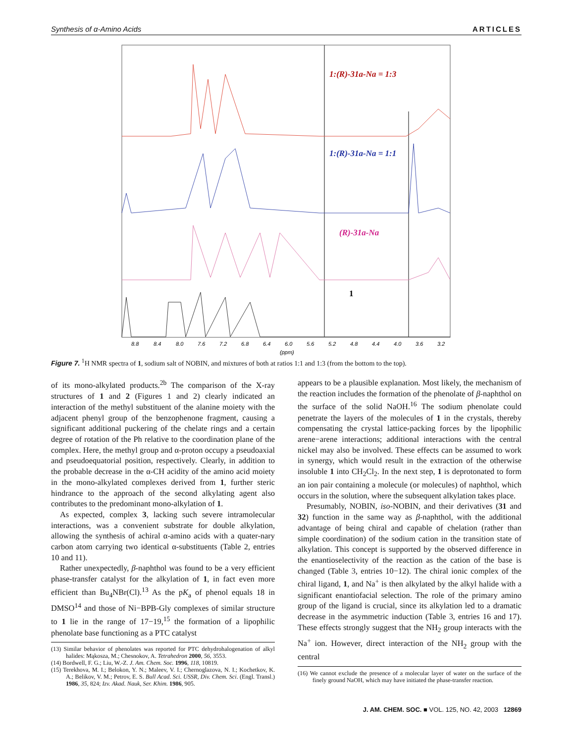Synthesis of α-Amino Acids ARTICLES
1:(R)-31a-Na = 1:3
1:(R)-31a-Na = 1:1
(R)-31a-Na
1
8.8
8.4
8.0
7.6
7.2
6.8
6.4
6.0
5.6
5.2
4.8
4.4
4.0
3.6
3.2
(ppm)
Figure 7. <sup>1</sup>H NMR spectra of 1, sodium salt of NOBIN, and mixtures of both at ratios 1:1 and 1:3 (from the bottom to the top).
of its mono-alkylated products.<sup>2b</sup> The comparison of the X-ray structures of 1 and 2 (Figures 1 and 2) clearly indicated an interaction of the methyl substituent of the alanine moiety with the adjacent phenyl group of the benzophenone fragment, causing a significant additional puckering of the chelate rings and a certain degree of rotation of the Ph relative to the coordination plane of the complex. Here, the methyl group and α-proton occupy a pseudoaxial and pseudoequatorial position, respectively. Clearly, in addition to the probable decrease in the α-CH acidity of the amino acid moiety in the mono-alkylated complexes derived from 1, further steric hindrance to the approach of the second alkylating agent also contributes to the predominant mono-alkylation of 1.
As expected, complex 3, lacking such severe intramolecular interactions, was a convenient substrate for double alkylation, allowing the synthesis of achiral α-amino acids with a quater-nary carbon atom carrying two identical α-substituents (Table 2, entries 10 and 11).
Rather unexpectedly, β-naphthol was found to be a very efficient phase-transfer catalyst for the alkylation of 1, in fact even more efficient than Bu<sub>4</sub>NBr(Cl).<sup>13</sup> As the pK<sub>a</sub> of phenol equals 18 in DMSO<sup>14</sup> and those of Ni−BPB-Gly complexes of similar structure to 1 lie in the range of 17−19,<sup>15</sup> the formation of a lipophilic phenolate base functioning as a PTC catalyst
(13) Similar behavior of phenolates was reported for PTC dehydrohalogenation of alkyl halides: Mąkosza, M.; Chesnokov, A. Tetrahedron 2000, 56, 3553.
(14) Bordwell, F. G.; Liu, W.-Z. J. Am. Chem. Soc. 1996, 118, 10819.
(15) Terekhova, M. I.; Belokon, Y. N.; Maleev, V. I.; Chernoglazova, N. I.; Kochetkov, K. A.; Belikov, V. M.; Petrov, E. S. Bull Acad. Sci. USSR, Div. Chem. Sci. (Engl. Transl.) 1986, 35, 824; Izv. Akad. Nauk, Ser. Khim. 1986, 905.
appears to be a plausible explanation. Most likely, the mechanism of the reaction includes the formation of the phenolate of β-naphthol on the surface of the solid NaOH.<sup>16</sup> The sodium phenolate could penetrate the layers of the molecules of 1 in the crystals, thereby compensating the crystal lattice-packing forces by the lipophilic arene−arene interactions; additional interactions with the central nickel may also be involved. These effects can be assumed to work in synergy, which would result in the extraction of the otherwise insoluble 1 into CH<sub>2</sub>Cl<sub>2</sub>. In the next step, 1 is deprotonated to form an ion pair containing a molecule (or molecules) of naphthol, which occurs in the solution, where the subsequent alkylation takes place.
Presumably, NOBIN, iso-NOBIN, and their derivatives (31 and 32) function in the same way as β-naphthol, with the additional advantage of being chiral and capable of chelation (rather than simple coordination) of the sodium cation in the transition state of alkylation. This concept is supported by the observed difference in the enantioselectivity of the reaction as the cation of the base is changed (Table 3, entries 10−12). The chiral ionic complex of the chiral ligand, 1, and Na<sup>+</sup> is then alkylated by the alkyl halide with a significant enantiofacial selection. The role of the primary amino group of the ligand is crucial, since its alkylation led to a dramatic decrease in the asymmetric induction (Table 3, entries 16 and 17). These effects strongly suggest that the NH<sub>2</sub> group interacts with the Na<sup>+</sup> ion. However, direct interaction of the NH<sub>2</sub> group with the central
(16) We cannot exclude the presence of a molecular layer of water on the surface of the finely ground NaOH, which may have initiated the phase-transfer reaction.
J. AM. CHEM. SOC. ■ VOL. 125, NO. 42, 2003 12869